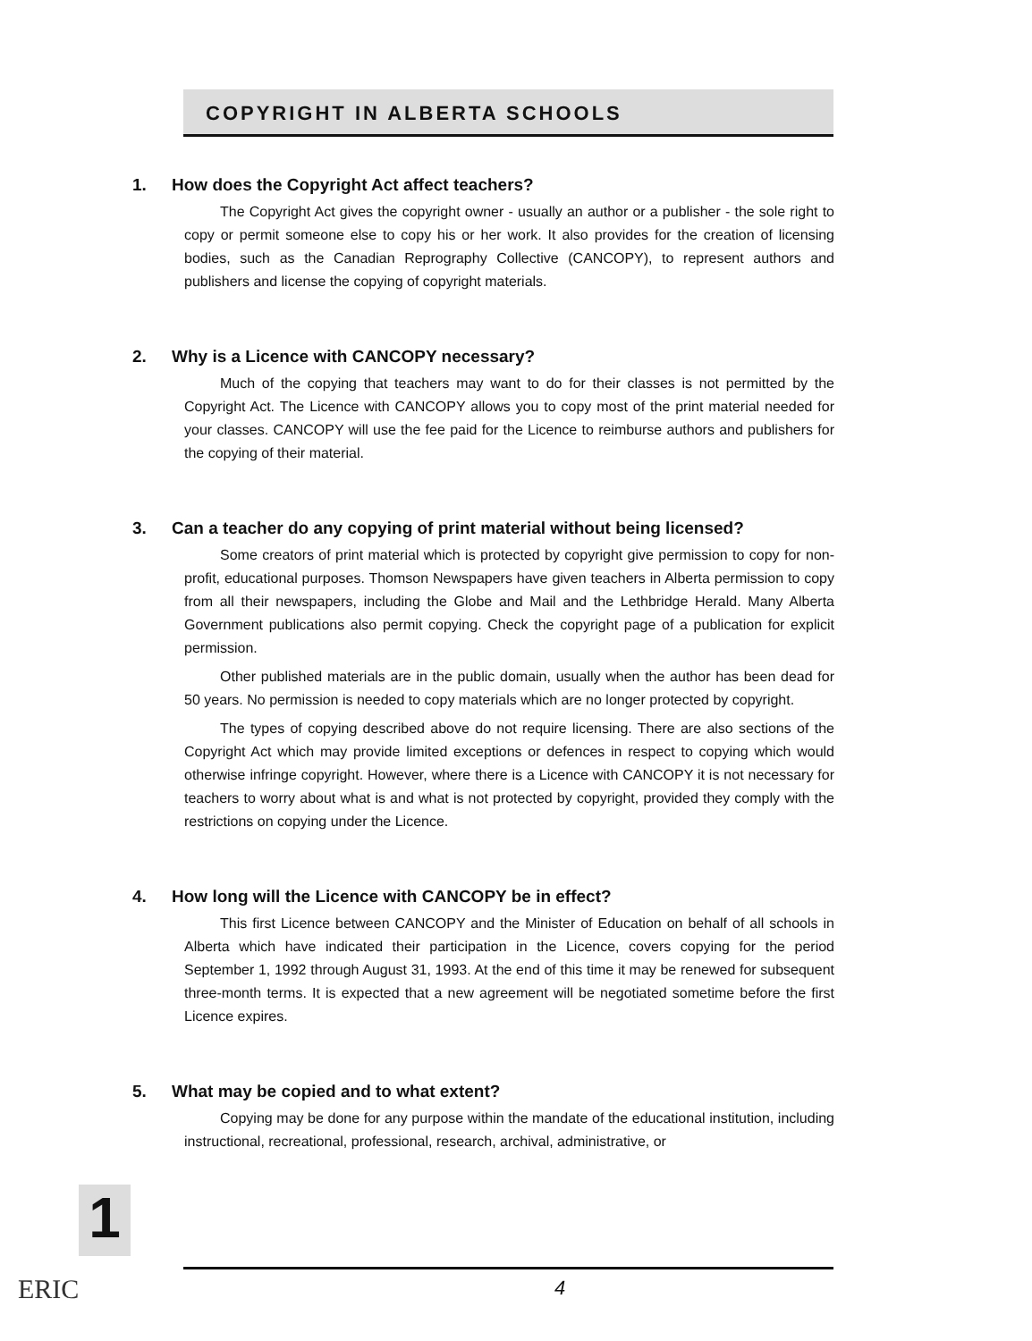COPYRIGHT IN ALBERTA SCHOOLS
1. How does the Copyright Act affect teachers?
The Copyright Act gives the copyright owner - usually an author or a publisher - the sole right to copy or permit someone else to copy his or her work. It also provides for the creation of licensing bodies, such as the Canadian Reprography Collective (CANCOPY), to represent authors and publishers and license the copying of copyright materials.
2. Why is a Licence with CANCOPY necessary?
Much of the copying that teachers may want to do for their classes is not permitted by the Copyright Act. The Licence with CANCOPY allows you to copy most of the print material needed for your classes. CANCOPY will use the fee paid for the Licence to reimburse authors and publishers for the copying of their material.
3. Can a teacher do any copying of print material without being licensed?
Some creators of print material which is protected by copyright give permission to copy for non-profit, educational purposes. Thomson Newspapers have given teachers in Alberta permission to copy from all their newspapers, including the Globe and Mail and the Lethbridge Herald. Many Alberta Government publications also permit copying. Check the copyright page of a publication for explicit permission.
Other published materials are in the public domain, usually when the author has been dead for 50 years. No permission is needed to copy materials which are no longer protected by copyright.
The types of copying described above do not require licensing. There are also sections of the Copyright Act which may provide limited exceptions or defences in respect to copying which would otherwise infringe copyright. However, where there is a Licence with CANCOPY it is not necessary for teachers to worry about what is and what is not protected by copyright, provided they comply with the restrictions on copying under the Licence.
4. How long will the Licence with CANCOPY be in effect?
This first Licence between CANCOPY and the Minister of Education on behalf of all schools in Alberta which have indicated their participation in the Licence, covers copying for the period September 1, 1992 through August 31, 1993. At the end of this time it may be renewed for subsequent three-month terms. It is expected that a new agreement will be negotiated sometime before the first Licence expires.
5. What may be copied and to what extent?
Copying may be done for any purpose within the mandate of the educational institution, including instructional, recreational, professional, research, archival, administrative, or
1
ERIC 4